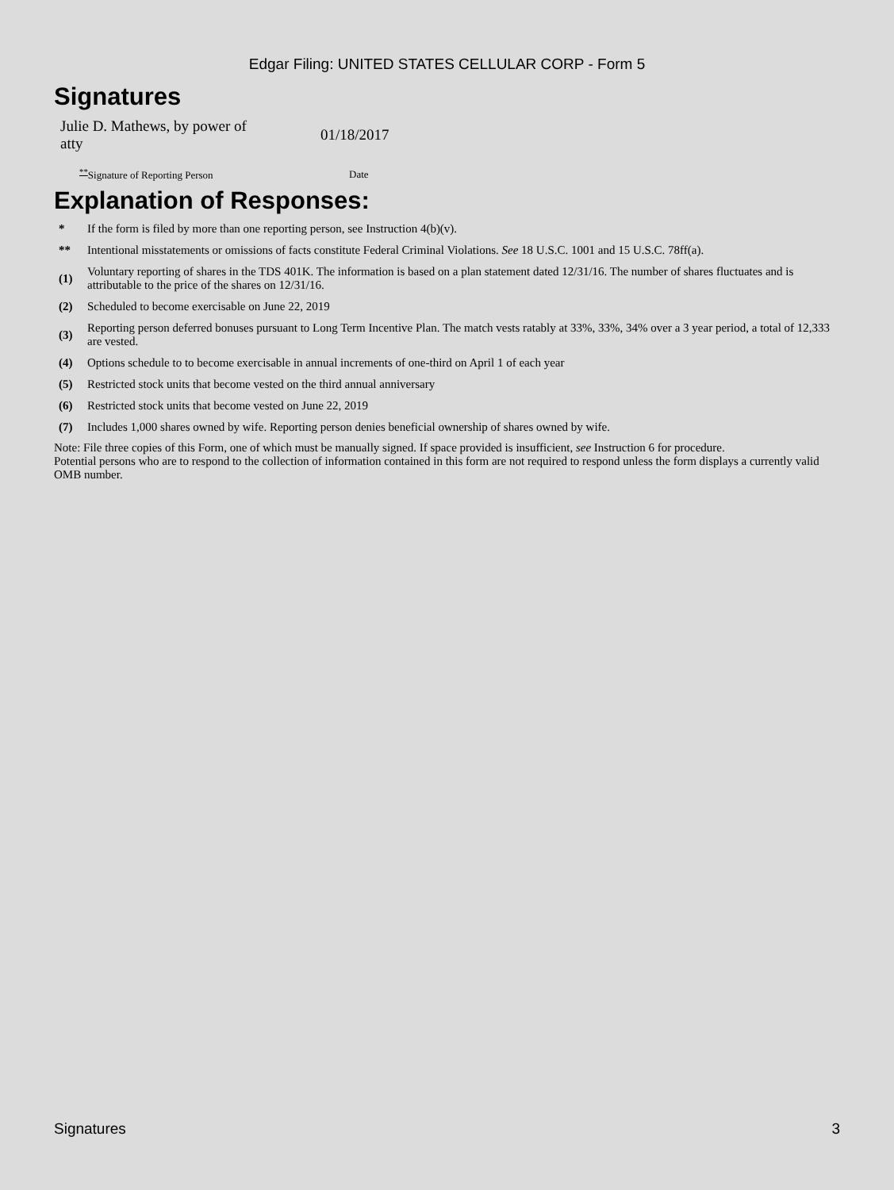Edgar Filing: UNITED STATES CELLULAR CORP - Form 5
Signatures
| Julie D. Mathews, by power of atty | 01/18/2017 |
| <sup>**</sup> Signature of Reporting Person | Date |
Explanation of Responses:
| * | If the form is filed by more than one reporting person, see Instruction 4(b)(v). |
| ** | Intentional misstatements or omissions of facts constitute Federal Criminal Violations. See 18 U.S.C. 1001 and 15 U.S.C. 78ff(a). |
| (1) | Voluntary reporting of shares in the TDS 401K. The information is based on a plan statement dated 12/31/16. The number of shares fluctuates and is attributable to the price of the shares on 12/31/16. |
| (2) | Scheduled to become exercisable on June 22, 2019 |
| (3) | Reporting person deferred bonuses pursuant to Long Term Incentive Plan. The match vests ratably at 33%, 33%, 34% over a 3 year period, a total of 12,333 are vested. |
| (4) | Options schedule to to become exercisable in annual increments of one-third on April 1 of each year |
| (5) | Restricted stock units that become vested on the third annual anniversary |
| (6) | Restricted stock units that become vested on June 22, 2019 |
| (7) | Includes 1,000 shares owned by wife. Reporting person denies beneficial ownership of shares owned by wife. |
Note: File three copies of this Form, one of which must be manually signed. If space provided is insufficient, see Instruction 6 for procedure.
Potential persons who are to respond to the collection of information contained in this form are not required to respond unless the form displays a currently valid OMB number.
Signatures 3